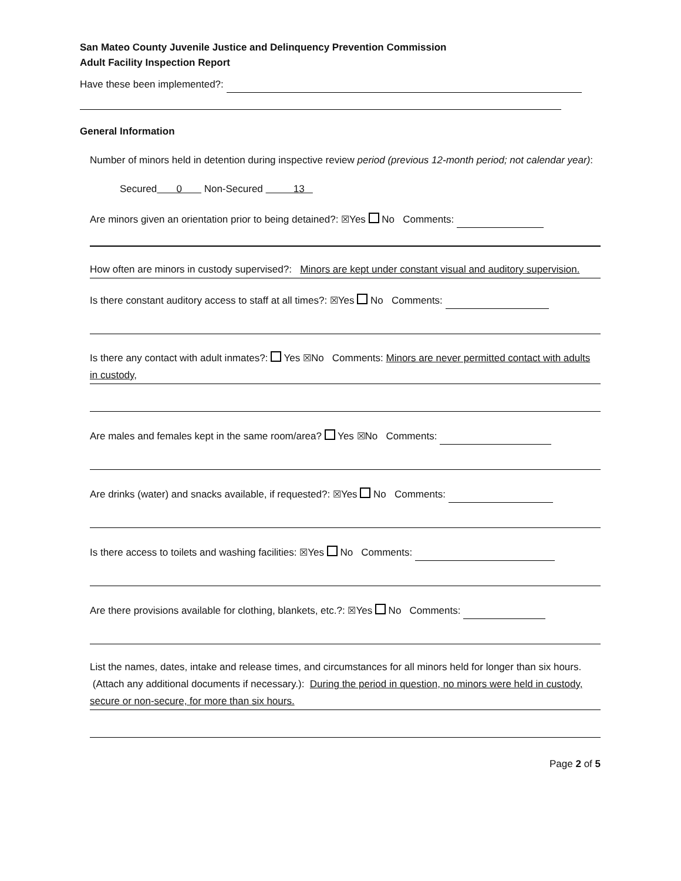San Mateo County Juvenile Justice and Delinquency Prevention Commission
Adult Facility Inspection Report
Have these been implemented?:
General Information
Number of minors held in detention during inspective review period (previous 12-month period; not calendar year):
Secured 0 Non-Secured 13
Are minors given an orientation prior to being detained?: ☒Yes No Comments:
How often are minors in custody supervised?: Minors are kept under constant visual and auditory supervision.
Is there constant auditory access to staff at all times?: ☒Yes No Comments:
Is there any contact with adult inmates?: Yes ☒No Comments: Minors are never permitted contact with adults in custody,
Are males and females kept in the same room/area? Yes ☒No Comments:
Are drinks (water) and snacks available, if requested?: ☒Yes No Comments:
Is there access to toilets and washing facilities: ☒Yes No Comments:
Are there provisions available for clothing, blankets, etc.?: ☒Yes No Comments:
List the names, dates, intake and release times, and circumstances for all minors held for longer than six hours. (Attach any additional documents if necessary.): During the period in question, no minors were held in custody, secure or non-secure, for more than six hours.
Page 2 of 5